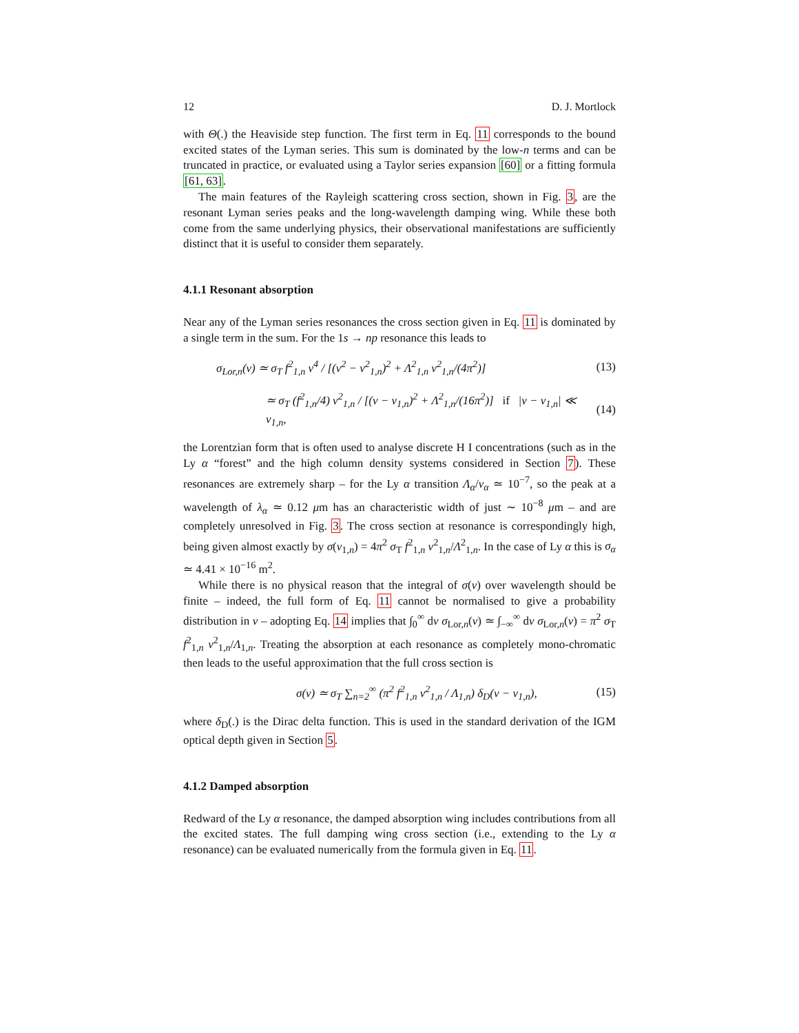12 D. J. Mortlock
with Θ(.) the Heaviside step function. The first term in Eq. 11 corresponds to the bound excited states of the Lyman series. This sum is dominated by the low-n terms and can be truncated in practice, or evaluated using a Taylor series expansion [60] or a fitting formula [61, 63].
The main features of the Rayleigh scattering cross section, shown in Fig. 3, are the resonant Lyman series peaks and the long-wavelength damping wing. While these both come from the same underlying physics, their observational manifestations are sufficiently distinct that it is useful to consider them separately.
4.1.1 Resonant absorption
Near any of the Lyman series resonances the cross section given in Eq. 11 is dominated by a single term in the sum. For the 1s → np resonance this leads to
σ<sub>Lor,n</sub>(ν) ≃ σ<sub>T</sub> f<sup>2</sup><sub>1,n</sub> ν<sup>4</sup> / [(ν<sup>2</sup> − ν<sup>2</sup><sub>1,n</sub>)<sup>2</sup> + Λ<sup>2</sup><sub>1,n</sub> ν<sup>2</sup><sub>1,n</sub>/(4π<sup>2</sup>)] (13)
≃ σ<sub>T</sub> (f<sup>2</sup><sub>1,n</sub>/4) ν<sup>2</sup><sub>1,n</sub> / [(ν − ν<sub>1,n</sub>)<sup>2</sup> + Λ<sup>2</sup><sub>1,n</sub>/(16π<sup>2</sup>)] if |ν − ν<sub>1,n</sub>| ≪ ν<sub>1,n</sub>, (14)
the Lorentzian form that is often used to analyse discrete H I concentrations (such as in the Ly α “forest” and the high column density systems considered in Section 7). These resonances are extremely sharp – for the Ly α transition Λ<sub>α</sub>/ν<sub>α</sub> ≃ 10<sup>−7</sup>, so the peak at a wavelength of λ<sub>α</sub> ≃ 0.12 μm has an characteristic width of just ∼ 10<sup>−8</sup> μm – and are completely unresolved in Fig. 3. The cross section at resonance is correspondingly high, being given almost exactly by σ(ν<sub>1,n</sub>) = 4π<sup>2</sup> σ<sub>T</sub> f<sup>2</sup><sub>1,n</sub> ν<sup>2</sup><sub>1,n</sub>/Λ<sup>2</sup><sub>1,n</sub>. In the case of Ly α this is σ<sub>α</sub> ≃ 4.41 × 10<sup>−16</sup> m<sup>2</sup>.
While there is no physical reason that the integral of σ(ν) over wavelength should be finite – indeed, the full form of Eq. 11 cannot be normalised to give a probability distribution in ν – adopting Eq. 14 implies that ∫<sub>0</sub><sup>∞</sup> dν σ<sub>Lor,n</sub>(ν) ≃ ∫<sub>−∞</sub><sup>∞</sup> dν σ<sub>Lor,n</sub>(ν) = π<sup>2</sup> σ<sub>T</sub> f<sup>2</sup><sub>1,n</sub> ν<sup>2</sup><sub>1,n</sub>/Λ<sub>1,n</sub>. Treating the absorption at each resonance as completely mono-chromatic then leads to the useful approximation that the full cross section is
σ(ν) ≃ σ<sub>T</sub> ∑<sub>n=2</sub><sup>∞</sup> (π<sup>2</sup> f<sup>2</sup><sub>1,n</sub> ν<sup>2</sup><sub>1,n</sub> / Λ<sub>1,n</sub>) δ<sub>D</sub>(ν − ν<sub>1,n</sub>), (15)
where δ<sub>D</sub>(.) is the Dirac delta function. This is used in the standard derivation of the IGM optical depth given in Section 5.
4.1.2 Damped absorption
Redward of the Ly α resonance, the damped absorption wing includes contributions from all the excited states. The full damping wing cross section (i.e., extending to the Ly α resonance) can be evaluated numerically from the formula given in Eq. 11.